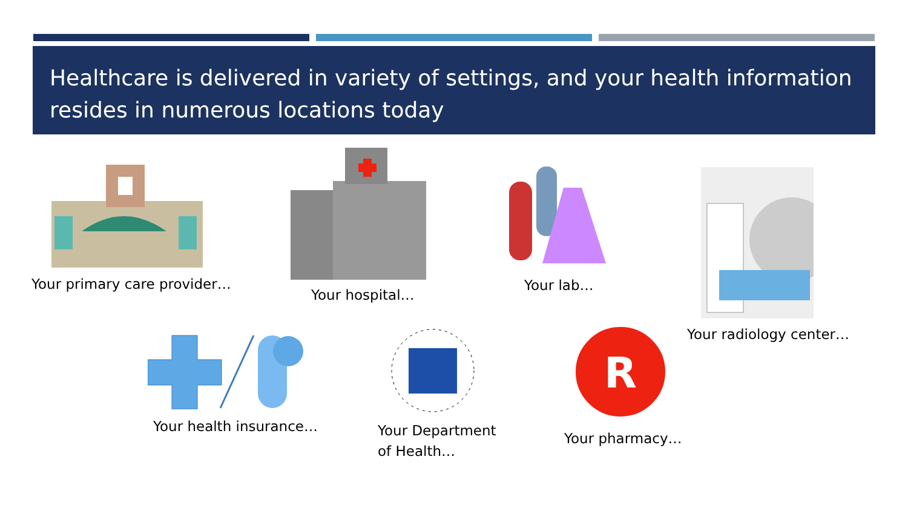Healthcare is delivered in variety of settings, and your health information resides in numerous locations today
Your primary care provider…
Your hospital…
Your lab…
Your radiology center…
Your health insurance…
Your Department
of Health…
R
Your pharmacy…